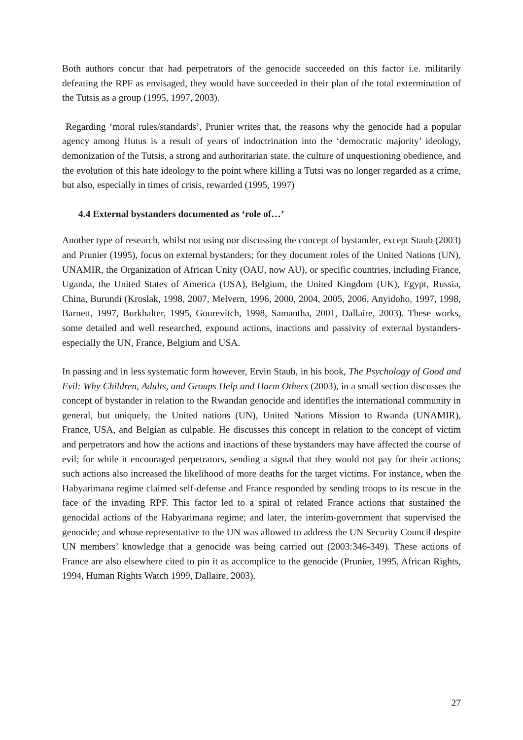Both authors concur that had perpetrators of the genocide succeeded on this factor i.e. militarily defeating the RPF as envisaged, they would have succeeded in their plan of the total extermination of the Tutsis as a group (1995, 1997, 2003).
Regarding ‘moral rules/standards’, Prunier writes that, the reasons why the genocide had a popular agency among Hutus is a result of years of indoctrination into the ‘democratic majority’ ideology, demonization of the Tutsis, a strong and authoritarian state, the culture of unquestioning obedience, and the evolution of this hate ideology to the point where killing a Tutsi was no longer regarded as a crime, but also, especially in times of crisis, rewarded (1995, 1997)
4.4 External bystanders documented as ‘role of…’
Another type of research, whilst not using nor discussing the concept of bystander, except Staub (2003) and Prunier (1995), focus on external bystanders; for they document roles of the United Nations (UN), UNAMIR, the Organization of African Unity (OAU, now AU), or specific countries, including France, Uganda, the United States of America (USA), Belgium, the United Kingdom (UK), Egypt, Russia, China, Burundi (Kroslak, 1998, 2007, Melvern, 1996, 2000, 2004, 2005, 2006, Anyidoho, 1997, 1998, Barnett, 1997, Burkhalter, 1995, Gourevitch, 1998, Samantha, 2001, Dallaire, 2003). These works, some detailed and well researched, expound actions, inactions and passivity of external bystanders-especially the UN, France, Belgium and USA.
In passing and in less systematic form however, Ervin Staub, in his book, The Psychology of Good and Evil: Why Children, Adults, and Groups Help and Harm Others (2003), in a small section discusses the concept of bystander in relation to the Rwandan genocide and identifies the international community in general, but uniquely, the United nations (UN), United Nations Mission to Rwanda (UNAMIR), France, USA, and Belgian as culpable. He discusses this concept in relation to the concept of victim and perpetrators and how the actions and inactions of these bystanders may have affected the course of evil; for while it encouraged perpetrators, sending a signal that they would not pay for their actions; such actions also increased the likelihood of more deaths for the target victims. For instance, when the Habyarimana regime claimed self-defense and France responded by sending troops to its rescue in the face of the invading RPF. This factor led to a spiral of related France actions that sustained the genocidal actions of the Habyarimana regime; and later, the interim-government that supervised the genocide; and whose representative to the UN was allowed to address the UN Security Council despite UN members’ knowledge that a genocide was being carried out (2003:346-349). These actions of France are also elsewhere cited to pin it as accomplice to the genocide (Prunier, 1995, African Rights, 1994, Human Rights Watch 1999, Dallaire, 2003).
27